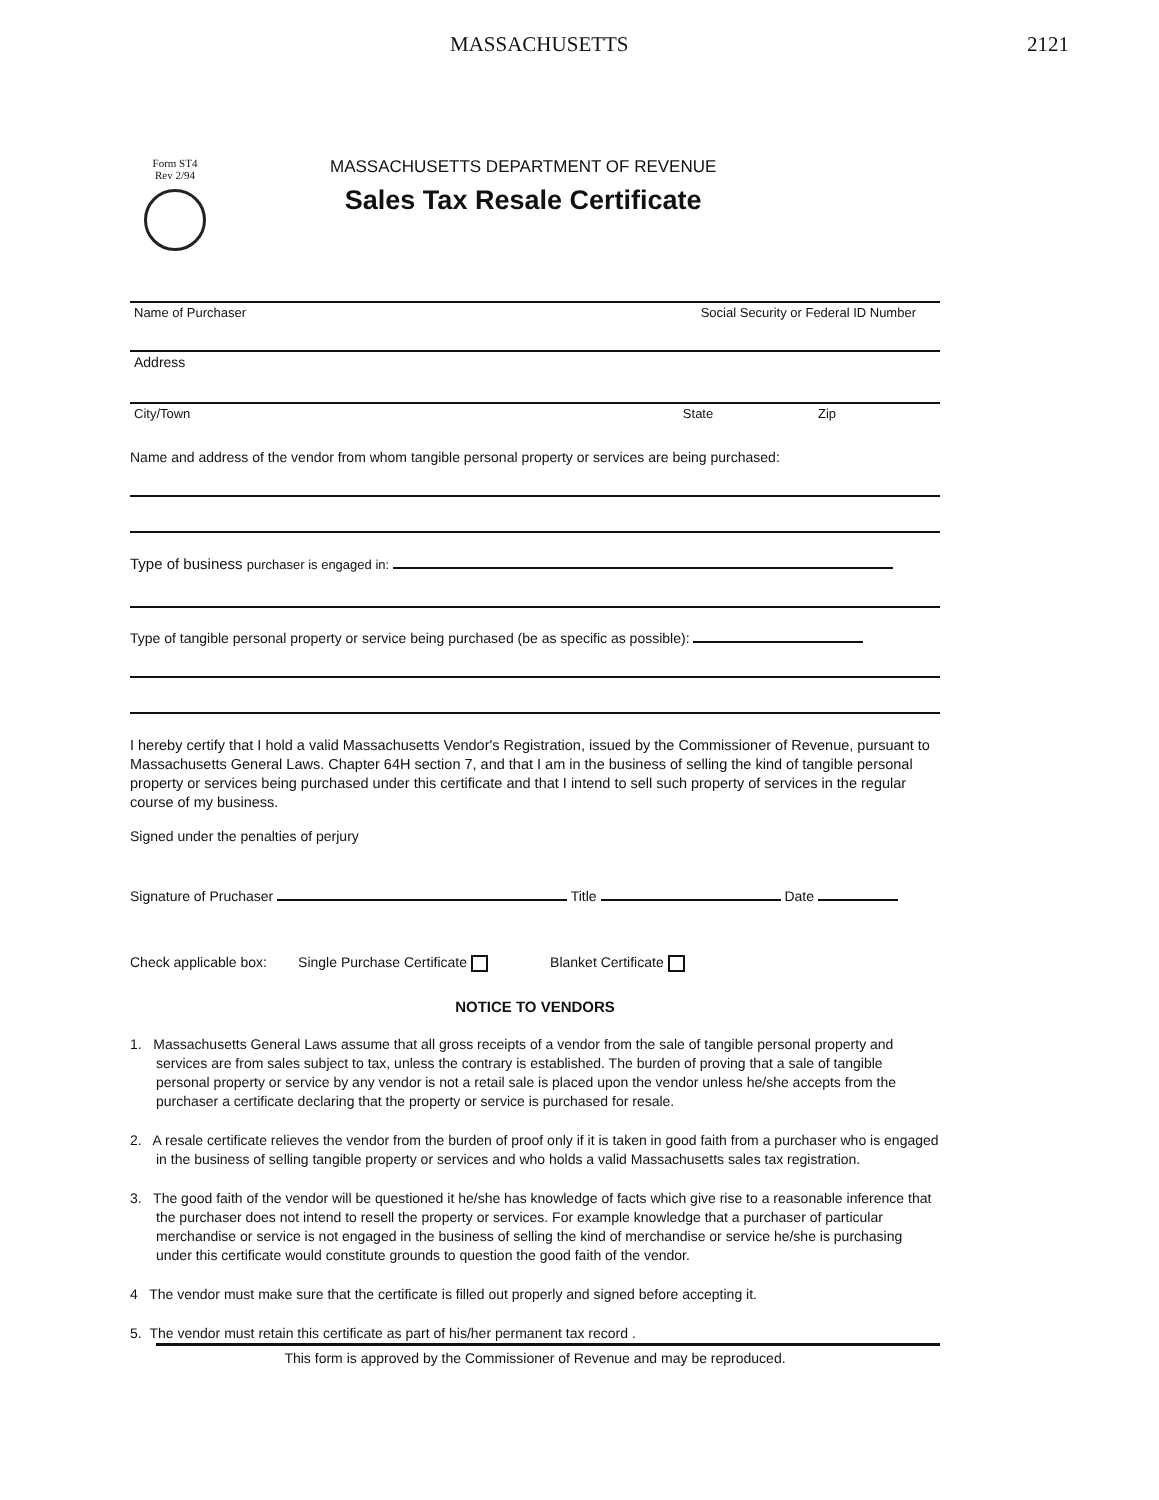MASSACHUSETTS 2121
Form ST4
Rev 2/94
MASSACHUSETTS DEPARTMENT OF REVENUE
Sales Tax Resale Certificate
Name of Purchaser Social Security or Federal ID Number
Address
City/Town State Zip
Name and address of the vendor from whom tangible personal property or services are being purchased:
Type of business purchaser is engaged in:
Type of tangible personal property or service being purchased (be as specific as possible):
I hereby certify that I hold a valid Massachusetts Vendor's Registration, issued by the Commissioner of Revenue, pursuant to Massachusetts General Laws. Chapter 64H section 7, and that I am in the business of selling the kind of tangible personal property or services being purchased under this certificate and that I intend to sell such property of services in the regular course of my business.
Signed under the penalties of perjury
Signature of Pruchaser Title Date
Check applicable box: Single Purchase Certificate Blanket Certificate
NOTICE TO VENDORS
1. Massachusetts General Laws assume that all gross receipts of a vendor from the sale of tangible personal property and services are from sales subject to tax, unless the contrary is established. The burden of proving that a sale of tangible personal property or service by any vendor is not a retail sale is placed upon the vendor unless he/she accepts from the purchaser a certificate declaring that the property or service is purchased for resale.
2. A resale certificate relieves the vendor from the burden of proof only if it is taken in good faith from a purchaser who is engaged in the business of selling tangible property or services and who holds a valid Massachusetts sales tax registration.
3. The good faith of the vendor will be questioned it he/she has knowledge of facts which give rise to a reasonable inference that the purchaser does not intend to resell the property or services. For example knowledge that a purchaser of particular merchandise or service is not engaged in the business of selling the kind of merchandise or service he/she is purchasing under this certificate would constitute grounds to question the good faith of the vendor.
4 The vendor must make sure that the certificate is filled out properly and signed before accepting it.
5. The vendor must retain this certificate as part of his/her permanent tax record .
This form is approved by the Commissioner of Revenue and may be reproduced.